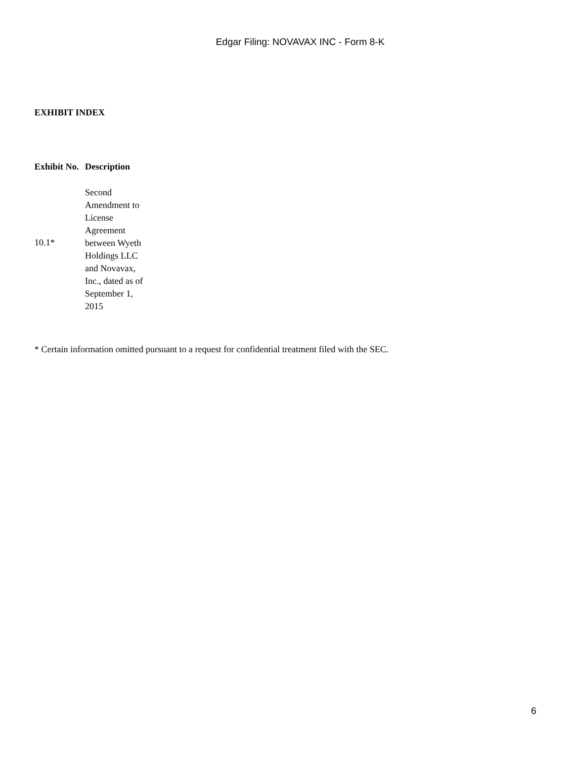Edgar Filing: NOVAVAX INC - Form 8-K
EXHIBIT INDEX
| Exhibit No. | Description |
| --- | --- |
| 10.1* | Second Amendment to License Agreement between Wyeth Holdings LLC and Novavax, Inc., dated as of September 1, 2015 |
* Certain information omitted pursuant to a request for confidential treatment filed with the SEC.
6